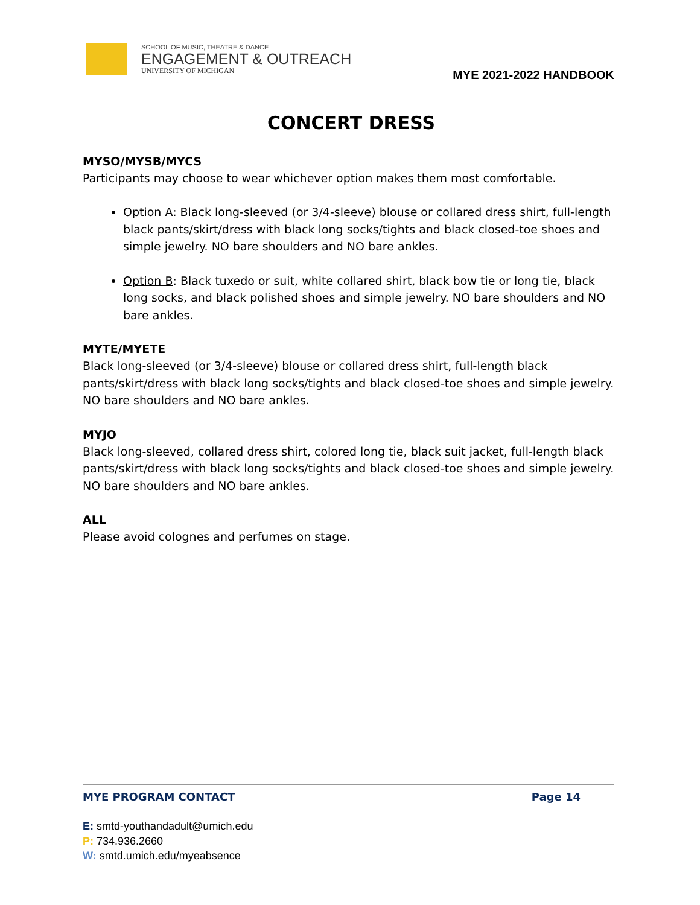SCHOOL OF MUSIC, THEATRE & DANCE
ENGAGEMENT & OUTREACH
UNIVERSITY OF MICHIGAN
MYE 2021-2022 HANDBOOK
CONCERT DRESS
MYSO/MYSB/MYCS
Participants may choose to wear whichever option makes them most comfortable.
Option A: Black long-sleeved (or 3/4-sleeve) blouse or collared dress shirt, full-length black pants/skirt/dress with black long socks/tights and black closed-toe shoes and simple jewelry. NO bare shoulders and NO bare ankles.
Option B: Black tuxedo or suit, white collared shirt, black bow tie or long tie, black long socks, and black polished shoes and simple jewelry. NO bare shoulders and NO bare ankles.
MYTE/MYETE
Black long-sleeved (or 3/4-sleeve) blouse or collared dress shirt, full-length black pants/skirt/dress with black long socks/tights and black closed-toe shoes and simple jewelry. NO bare shoulders and NO bare ankles.
MYJO
Black long-sleeved, collared dress shirt, colored long tie, black suit jacket, full-length black pants/skirt/dress with black long socks/tights and black closed-toe shoes and simple jewelry. NO bare shoulders and NO bare ankles.
ALL
Please avoid colognes and perfumes on stage.
MYE PROGRAM CONTACT Page 14
E: smtd-youthandadult@umich.edu
P: 734.936.2660
W: smtd.umich.edu/myeabsence